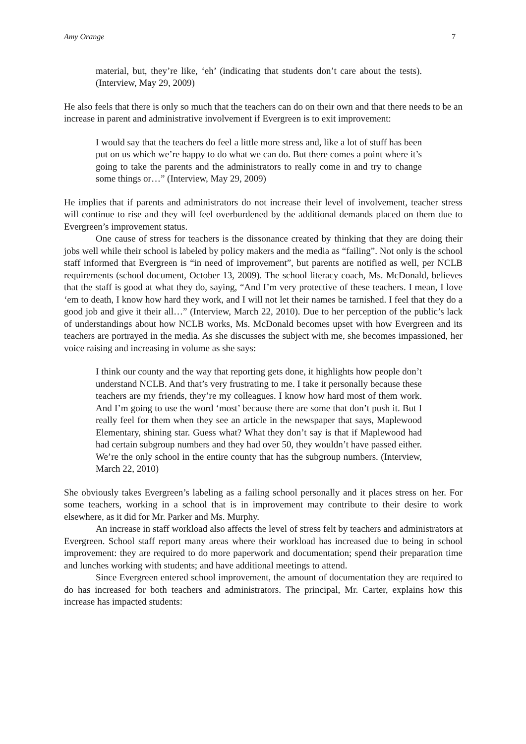Amy Orange 7
material, but, they’re like, ‘eh’ (indicating that students don’t care about the tests). (Interview, May 29, 2009)
He also feels that there is only so much that the teachers can do on their own and that there needs to be an increase in parent and administrative involvement if Evergreen is to exit improvement:
I would say that the teachers do feel a little more stress and, like a lot of stuff has been put on us which we’re happy to do what we can do. But there comes a point where it’s going to take the parents and the administrators to really come in and try to change some things or…” (Interview, May 29, 2009)
He implies that if parents and administrators do not increase their level of involvement, teacher stress will continue to rise and they will feel overburdened by the additional demands placed on them due to Evergreen’s improvement status.
One cause of stress for teachers is the dissonance created by thinking that they are doing their jobs well while their school is labeled by policy makers and the media as “failing”. Not only is the school staff informed that Evergreen is “in need of improvement”, but parents are notified as well, per NCLB requirements (school document, October 13, 2009). The school literacy coach, Ms. McDonald, believes that the staff is good at what they do, saying, “And I’m very protective of these teachers. I mean, I love ‘em to death, I know how hard they work, and I will not let their names be tarnished. I feel that they do a good job and give it their all…” (Interview, March 22, 2010). Due to her perception of the public’s lack of understandings about how NCLB works, Ms. McDonald becomes upset with how Evergreen and its teachers are portrayed in the media. As she discusses the subject with me, she becomes impassioned, her voice raising and increasing in volume as she says:
I think our county and the way that reporting gets done, it highlights how people don’t understand NCLB. And that’s very frustrating to me. I take it personally because these teachers are my friends, they’re my colleagues. I know how hard most of them work. And I’m going to use the word ‘most’ because there are some that don’t push it. But I really feel for them when they see an article in the newspaper that says, Maplewood Elementary, shining star. Guess what? What they don’t say is that if Maplewood had had certain subgroup numbers and they had over 50, they wouldn’t have passed either. We’re the only school in the entire county that has the subgroup numbers. (Interview, March 22, 2010)
She obviously takes Evergreen’s labeling as a failing school personally and it places stress on her. For some teachers, working in a school that is in improvement may contribute to their desire to work elsewhere, as it did for Mr. Parker and Ms. Murphy.
An increase in staff workload also affects the level of stress felt by teachers and administrators at Evergreen. School staff report many areas where their workload has increased due to being in school improvement: they are required to do more paperwork and documentation; spend their preparation time and lunches working with students; and have additional meetings to attend.
Since Evergreen entered school improvement, the amount of documentation they are required to do has increased for both teachers and administrators. The principal, Mr. Carter, explains how this increase has impacted students: